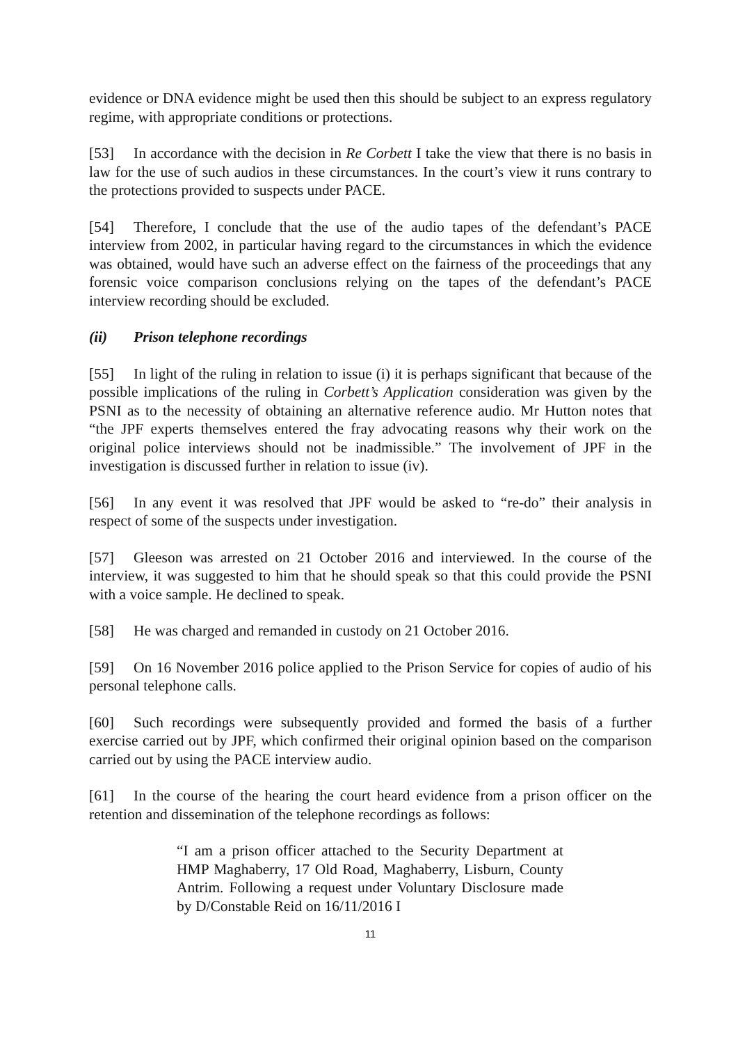evidence or DNA evidence might be used then this should be subject to an express regulatory regime, with appropriate conditions or protections.
[53] In accordance with the decision in Re Corbett I take the view that there is no basis in law for the use of such audios in these circumstances. In the court’s view it runs contrary to the protections provided to suspects under PACE.
[54] Therefore, I conclude that the use of the audio tapes of the defendant’s PACE interview from 2002, in particular having regard to the circumstances in which the evidence was obtained, would have such an adverse effect on the fairness of the proceedings that any forensic voice comparison conclusions relying on the tapes of the defendant’s PACE interview recording should be excluded.
(ii) Prison telephone recordings
[55] In light of the ruling in relation to issue (i) it is perhaps significant that because of the possible implications of the ruling in Corbett’s Application consideration was given by the PSNI as to the necessity of obtaining an alternative reference audio. Mr Hutton notes that “the JPF experts themselves entered the fray advocating reasons why their work on the original police interviews should not be inadmissible.” The involvement of JPF in the investigation is discussed further in relation to issue (iv).
[56] In any event it was resolved that JPF would be asked to “re-do” their analysis in respect of some of the suspects under investigation.
[57] Gleeson was arrested on 21 October 2016 and interviewed. In the course of the interview, it was suggested to him that he should speak so that this could provide the PSNI with a voice sample. He declined to speak.
[58] He was charged and remanded in custody on 21 October 2016.
[59] On 16 November 2016 police applied to the Prison Service for copies of audio of his personal telephone calls.
[60] Such recordings were subsequently provided and formed the basis of a further exercise carried out by JPF, which confirmed their original opinion based on the comparison carried out by using the PACE interview audio.
[61] In the course of the hearing the court heard evidence from a prison officer on the retention and dissemination of the telephone recordings as follows:
“I am a prison officer attached to the Security Department at HMP Maghaberry, 17 Old Road, Maghaberry, Lisburn, County Antrim. Following a request under Voluntary Disclosure made by D/Constable Reid on 16/11/2016 I
11